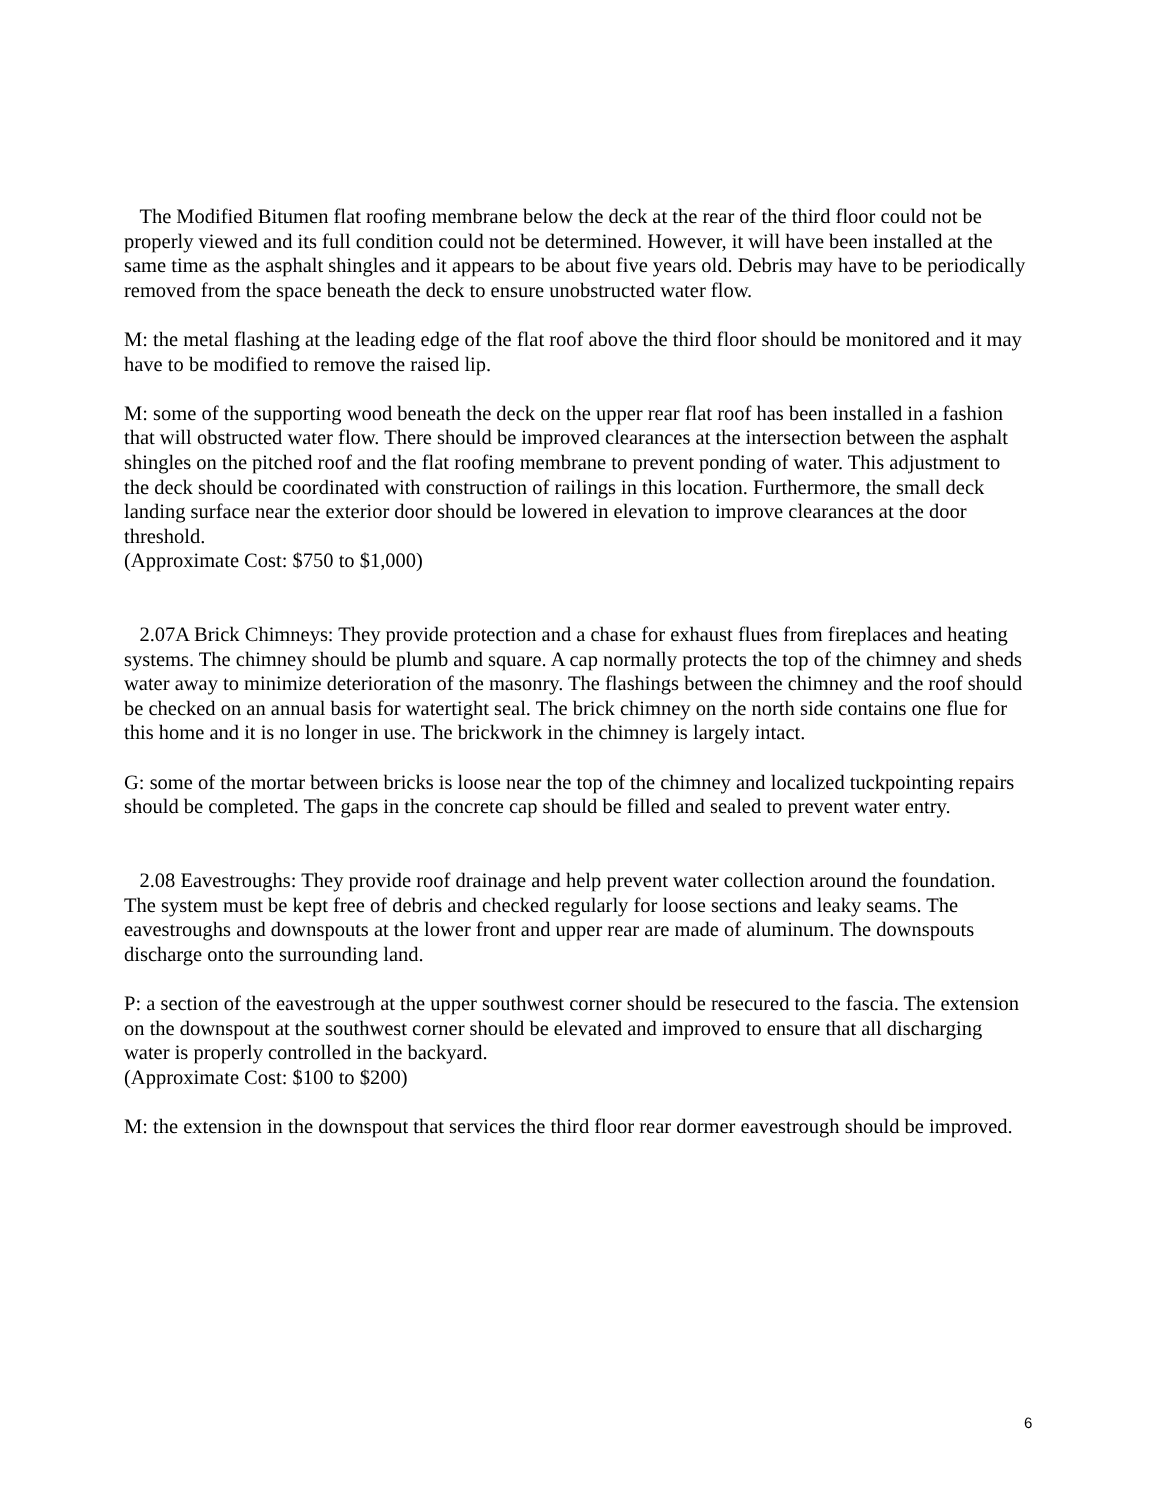The Modified Bitumen flat roofing membrane below the deck at the rear of the third floor could not be properly viewed and its full condition could not be determined. However, it will have been installed at the same time as the asphalt shingles and it appears to be about five years old. Debris may have to be periodically removed from the space beneath the deck to ensure unobstructed water flow.
M: the metal flashing at the leading edge of the flat roof above the third floor should be monitored and it may have to be modified to remove the raised lip.
M: some of the supporting wood beneath the deck on the upper rear flat roof has been installed in a fashion that will obstructed water flow. There should be improved clearances at the intersection between the asphalt shingles on the pitched roof and the flat roofing membrane to prevent ponding of water. This adjustment to the deck should be coordinated with construction of railings in this location. Furthermore, the small deck landing surface near the exterior door should be lowered in elevation to improve clearances at the door threshold.
(Approximate Cost: $750 to $1,000)
2.07A Brick Chimneys: They provide protection and a chase for exhaust flues from fireplaces and heating systems. The chimney should be plumb and square. A cap normally protects the top of the chimney and sheds water away to minimize deterioration of the masonry. The flashings between the chimney and the roof should be checked on an annual basis for watertight seal. The brick chimney on the north side contains one flue for this home and it is no longer in use. The brickwork in the chimney is largely intact.
G: some of the mortar between bricks is loose near the top of the chimney and localized tuckpointing repairs should be completed. The gaps in the concrete cap should be filled and sealed to prevent water entry.
2.08 Eavestroughs: They provide roof drainage and help prevent water collection around the foundation. The system must be kept free of debris and checked regularly for loose sections and leaky seams. The eavestroughs and downspouts at the lower front and upper rear are made of aluminum. The downspouts discharge onto the surrounding land.
P: a section of the eavestrough at the upper southwest corner should be resecured to the fascia. The extension on the downspout at the southwest corner should be elevated and improved to ensure that all discharging water is properly controlled in the backyard.
(Approximate Cost: $100 to $200)
M: the extension in the downspout that services the third floor rear dormer eavestrough should be improved.
6